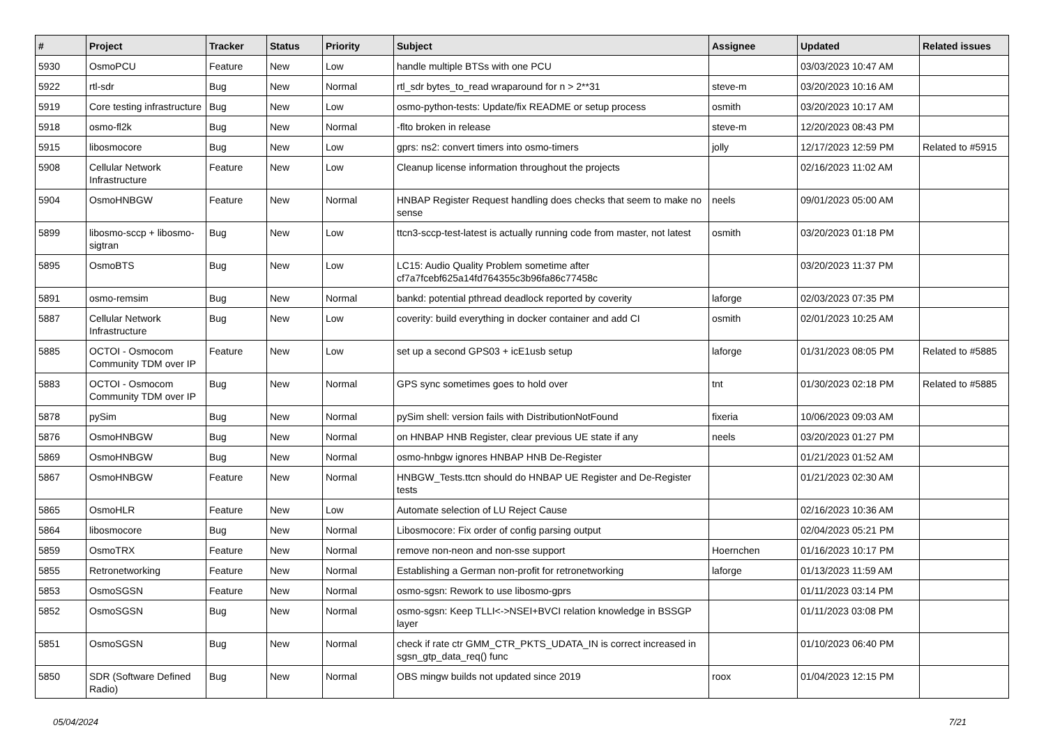| # | Project | Tracker | Status | Priority | Subject | Assignee | Updated | Related issues |
| --- | --- | --- | --- | --- | --- | --- | --- | --- |
| 5930 | OsmoPCU | Feature | New | Low | handle multiple BTSs with one PCU | | 03/03/2023 10:47 AM | |
| 5922 | rtl-sdr | Bug | New | Normal | rtl_sdr bytes_to_read wraparound for n > 2**31 | steve-m | 03/20/2023 10:16 AM | |
| 5919 | Core testing infrastructure | Bug | New | Low | osmo-python-tests: Update/fix README or setup process | osmith | 03/20/2023 10:17 AM | |
| 5918 | osmo-fl2k | Bug | New | Normal | -flto broken in release | steve-m | 12/20/2023 08:43 PM | |
| 5915 | libosmocore | Bug | New | Low | gprs: ns2: convert timers into osmo-timers | jolly | 12/17/2023 12:59 PM | Related to #5915 |
| 5908 | Cellular Network Infrastructure | Feature | New | Low | Cleanup license information throughout the projects | | 02/16/2023 11:02 AM | |
| 5904 | OsmoHNBGW | Feature | New | Normal | HNBAP Register Request handling does checks that seem to make no sense | neels | 09/01/2023 05:00 AM | |
| 5899 | libosmo-sccp + libosmo-sigtran | Bug | New | Low | ttcn3-sccp-test-latest is actually running code from master, not latest | osmith | 03/20/2023 01:18 PM | |
| 5895 | OsmoBTS | Bug | New | Low | LC15: Audio Quality Problem sometime after cf7a7fcebf625a14fd764355c3b96fa86c77458c | | 03/20/2023 11:37 PM | |
| 5891 | osmo-remsim | Bug | New | Normal | bankd: potential pthread deadlock reported by coverity | laforge | 02/03/2023 07:35 PM | |
| 5887 | Cellular Network Infrastructure | Bug | New | Low | coverity: build everything in docker container and add CI | osmith | 02/01/2023 10:25 AM | |
| 5885 | OCTOI - Osmocom Community TDM over IP | Feature | New | Low | set up a second GPS03 + icE1usb setup | laforge | 01/31/2023 08:05 PM | Related to #5885 |
| 5883 | OCTOI - Osmocom Community TDM over IP | Bug | New | Normal | GPS sync sometimes goes to hold over | tnt | 01/30/2023 02:18 PM | Related to #5885 |
| 5878 | pySim | Bug | New | Normal | pySim shell: version fails with DistributionNotFound | fixeria | 10/06/2023 09:03 AM | |
| 5876 | OsmoHNBGW | Bug | New | Normal | on HNBAP HNB Register, clear previous UE state if any | neels | 03/20/2023 01:27 PM | |
| 5869 | OsmoHNBGW | Bug | New | Normal | osmo-hnbgw ignores HNBAP HNB De-Register | | 01/21/2023 01:52 AM | |
| 5867 | OsmoHNBGW | Feature | New | Normal | HNBGW_Tests.ttcn should do HNBAP UE Register and De-Register tests | | 01/21/2023 02:30 AM | |
| 5865 | OsmoHLR | Feature | New | Low | Automate selection of LU Reject Cause | | 02/16/2023 10:36 AM | |
| 5864 | libosmocore | Bug | New | Normal | Libosmocore: Fix order of config parsing output | | 02/04/2023 05:21 PM | |
| 5859 | OsmoTRX | Feature | New | Normal | remove non-neon and non-sse support | Hoernchen | 01/16/2023 10:17 PM | |
| 5855 | Retronetworking | Feature | New | Normal | Establishing a German non-profit for retronetworking | laforge | 01/13/2023 11:59 AM | |
| 5853 | OsmoSGSN | Feature | New | Normal | osmo-sgsn: Rework to use libosmo-gprs | | 01/11/2023 03:14 PM | |
| 5852 | OsmoSGSN | Bug | New | Normal | osmo-sgsn: Keep TLLI<->NSEI+BVCI relation knowledge in BSSGP layer | | 01/11/2023 03:08 PM | |
| 5851 | OsmoSGSN | Bug | New | Normal | check if rate ctr GMM_CTR_PKTS_UDATA_IN is correct increased in sgsn_gtp_data_req() func | | 01/10/2023 06:40 PM | |
| 5850 | SDR (Software Defined Radio) | Bug | New | Normal | OBS mingw builds not updated since 2019 | roox | 01/04/2023 12:15 PM | |
05/04/2024 7/21